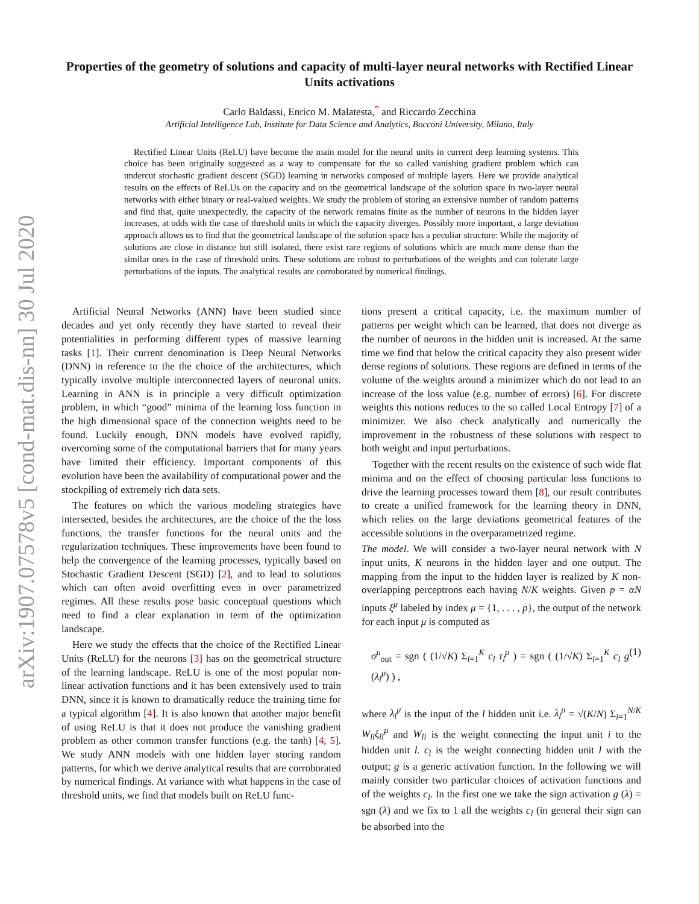arXiv:1907.07578v5 [cond-mat.dis-nn] 30 Jul 2020
Properties of the geometry of solutions and capacity of multi-layer neural networks with Rectified Linear Units activations
Carlo Baldassi, Enrico M. Malatesta,<sup>*</sup> and Riccardo Zecchina
Artificial Intelligence Lab, Institute for Data Science and Analytics, Bocconi University, Milano, Italy
Rectified Linear Units (ReLU) have become the main model for the neural units in current deep learning systems. This choice has been originally suggested as a way to compensate for the so called vanishing gradient problem which can undercut stochastic gradient descent (SGD) learning in networks composed of multiple layers. Here we provide analytical results on the effects of ReLUs on the capacity and on the geometrical landscape of the solution space in two-layer neural networks with either binary or real-valued weights. We study the problem of storing an extensive number of random patterns and find that, quite unexpectedly, the capacity of the network remains finite as the number of neurons in the hidden layer increases, at odds with the case of threshold units in which the capacity diverges. Possibly more important, a large deviation approach allows us to find that the geometrical landscape of the solution space has a peculiar structure: While the majority of solutions are close in distance but still isolated, there exist rare regions of solutions which are much more dense than the similar ones in the case of threshold units. These solutions are robust to perturbations of the weights and can tolerate large perturbations of the inputs. The analytical results are corroborated by numerical findings.
Artificial Neural Networks (ANN) have been studied since decades and yet only recently they have started to reveal their potentialities in performing different types of massive learning tasks [1]. Their current denomination is Deep Neural Networks (DNN) in reference to the the choice of the architectures, which typically involve multiple interconnected layers of neuronal units. Learning in ANN is in principle a very difficult optimization problem, in which “good” minima of the learning loss function in the high dimensional space of the connection weights need to be found. Luckily enough, DNN models have evolved rapidly, overcoming some of the computational barriers that for many years have limited their efficiency. Important components of this evolution have been the availability of computational power and the stockpiling of extremely rich data sets.
The features on which the various modeling strategies have intersected, besides the architectures, are the choice of the the loss functions, the transfer functions for the neural units and the regularization techniques. These improvements have been found to help the convergence of the learning processes, typically based on Stochastic Gradient Descent (SGD) [2], and to lead to solutions which can often avoid overfitting even in over parametrized regimes. All these results pose basic conceptual questions which need to find a clear explanation in term of the optimization landscape.
Here we study the effects that the choice of the Rectified Linear Units (ReLU) for the neurons [3] has on the geometrical structure of the learning landscape. ReLU is one of the most popular non-linear activation functions and it has been extensively used to train DNN, since it is known to dramatically reduce the training time for a typical algorithm [4]. It is also known that another major benefit of using ReLU is that it does not produce the vanishing gradient problem as other common transfer functions (e.g. the tanh) [4, 5]. We study ANN models with one hidden layer storing random patterns, for which we derive analytical results that are corroborated by numerical findings. At variance with what happens in the case of threshold units, we find that models built on ReLU func-
tions present a critical capacity, i.e. the maximum number of patterns per weight which can be learned, that does not diverge as the number of neurons in the hidden unit is increased. At the same time we find that below the critical capacity they also present wider dense regions of solutions. These regions are defined in terms of the volume of the weights around a minimizer which do not lead to an increase of the loss value (e.g. number of errors) [6]. For discrete weights this notions reduces to the so called Local Entropy [7] of a minimizer. We also check analytically and numerically the improvement in the robustness of these solutions with respect to both weight and input perturbations.
Together with the recent results on the existence of such wide flat minima and on the effect of choosing particular loss functions to drive the learning processes toward them [8], our result contributes to create a unified framework for the learning theory in DNN, which relies on the large deviations geometrical features of the accessible solutions in the overparametrized regime.
The model. We will consider a two-layer neural network with N input units, K neurons in the hidden layer and one output. The mapping from the input to the hidden layer is realized by K non-overlapping perceptrons each having N/K weights. Given p = αN inputs ξ<sup>μ</sup> labeled by index μ = {1, . . . , p}, the output of the network for each input μ is computed as
σ<sup>μ</sup><sub>out</sub> = sgn ( (1/√K) Σ<sub>l=1</sub><sup>K</sup> c<sub>l</sub> τ<sub>l</sub><sup>μ</sup> ) = sgn ( (1/√K) Σ<sub>l=1</sub><sup>K</sup> c<sub>l</sub> g (λ<sub>l</sub><sup>μ</sup>) ) , (1)
where λ<sub>l</sub><sup>μ</sup> is the input of the l hidden unit i.e. λ<sub>l</sub><sup>μ</sup> = √(K/N) Σ<sub>i=1</sub><sup>N/K</sup> W<sub>li</sub>ξ<sub>li</sub><sup>μ</sup> and W<sub>li</sub> is the weight connecting the input unit i to the hidden unit l. c<sub>l</sub> is the weight connecting hidden unit l with the output; g is a generic activation function. In the following we will mainly consider two particular choices of activation functions and of the weights c<sub>l</sub>. In the first one we take the sign activation g (λ) = sgn (λ) and we fix to 1 all the weights c<sub>l</sub> (in general their sign can be absorbed into the